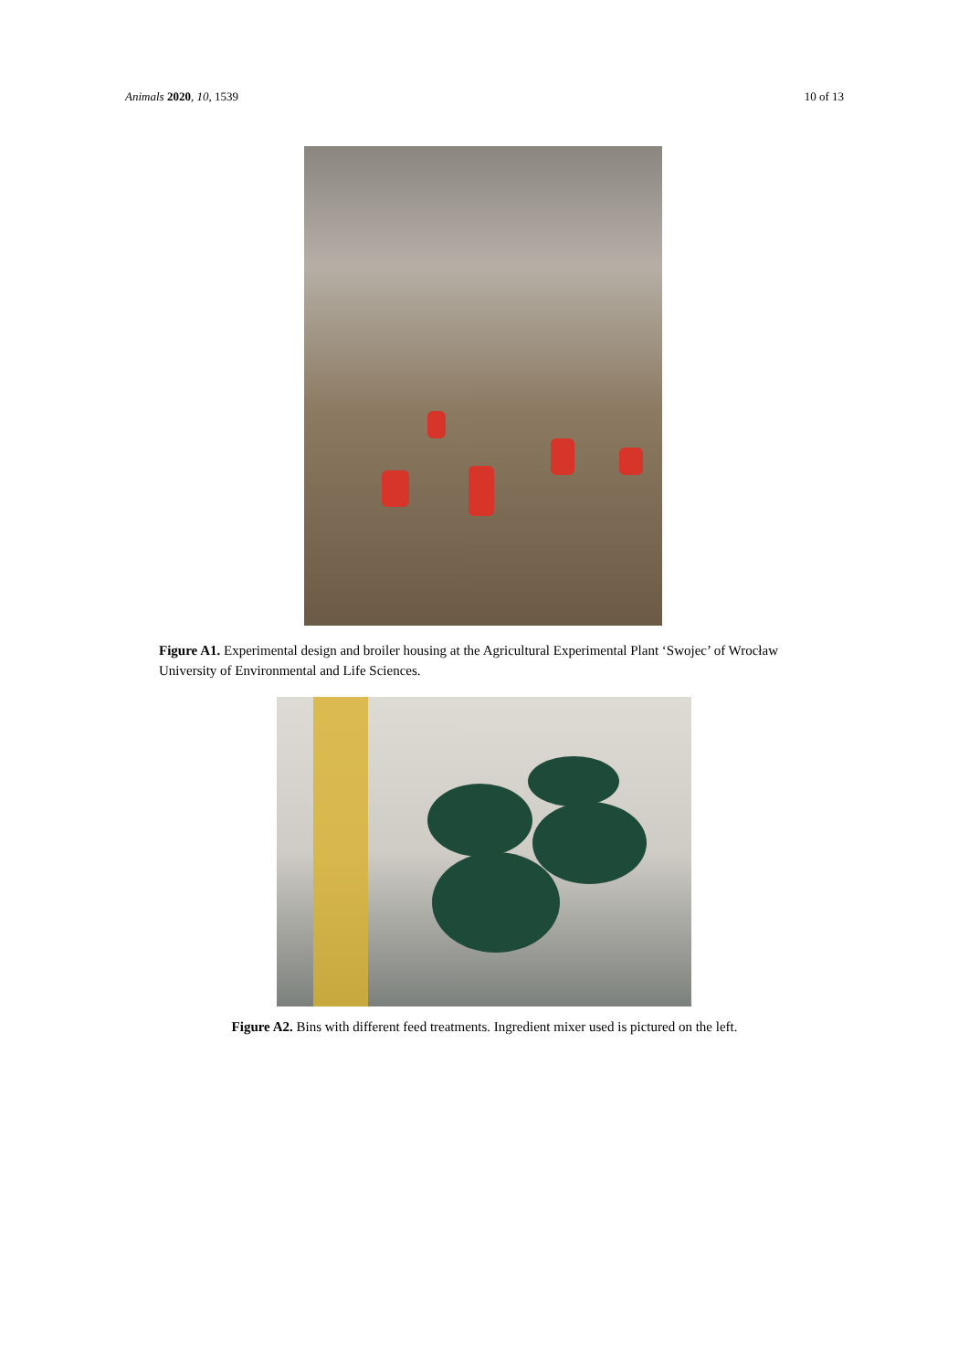Animals 2020, 10, 1539 10 of 13
Figure A1. Experimental design and broiler housing at the Agricultural Experimental Plant ‘Swojec’ of Wrocław University of Environmental and Life Sciences.
Figure A2. Bins with different feed treatments. Ingredient mixer used is pictured on the left.